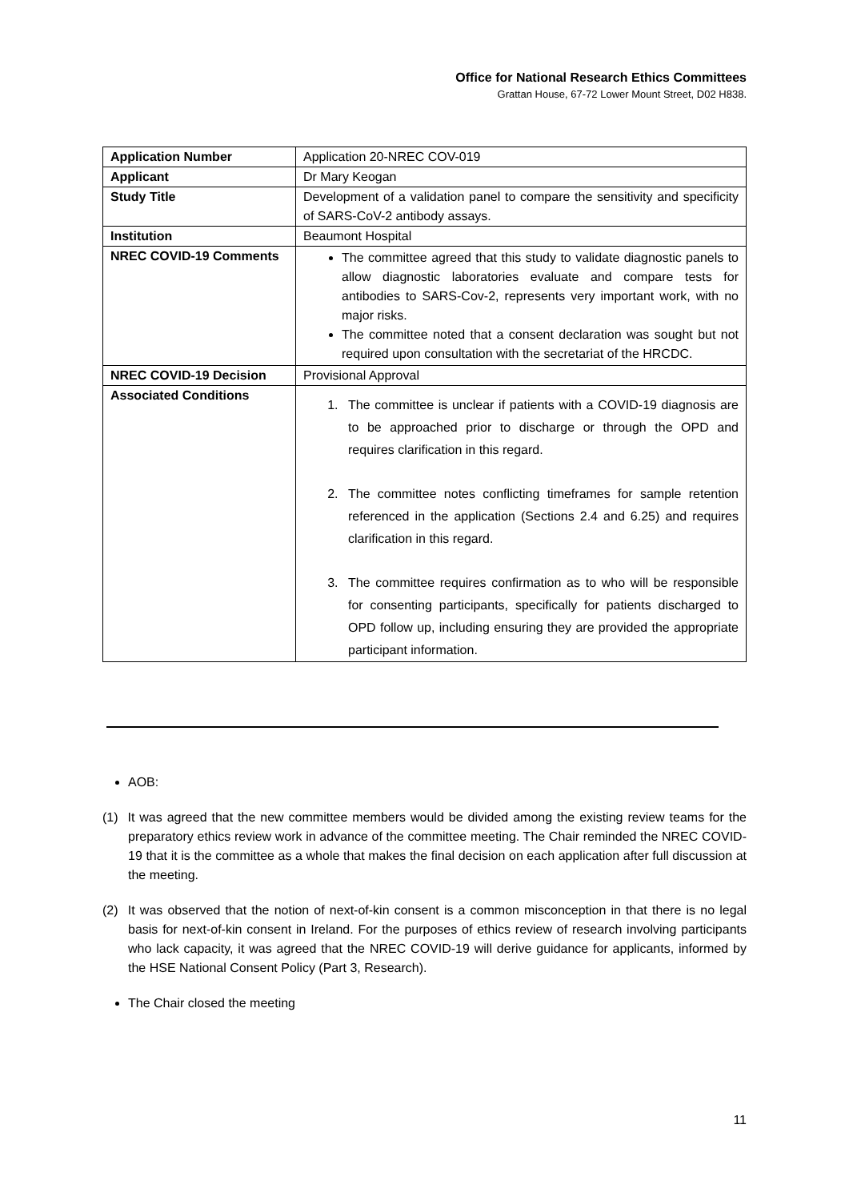Office for National Research Ethics Committees
Grattan House, 67-72 Lower Mount Street, D02 H838.
| Application Number | Application 20-NREC COV-019 |
| Applicant | Dr Mary Keogan |
| Study Title | Development of a validation panel to compare the sensitivity and specificity of SARS-CoV-2 antibody assays. |
| Institution | Beaumont Hospital |
| NREC COVID-19 Comments | The committee agreed that this study to validate diagnostic panels to allow diagnostic laboratories evaluate and compare tests for antibodies to SARS-Cov-2, represents very important work, with no major risks. The committee noted that a consent declaration was sought but not required upon consultation with the secretariat of the HRCDC. |
| NREC COVID-19 Decision | Provisional Approval |
| Associated Conditions | 1. The committee is unclear if patients with a COVID-19 diagnosis are to be approached prior to discharge or through the OPD and requires clarification in this regard. 2. The committee notes conflicting timeframes for sample retention referenced in the application (Sections 2.4 and 6.25) and requires clarification in this regard. 3. The committee requires confirmation as to who will be responsible for consenting participants, specifically for patients discharged to OPD follow up, including ensuring they are provided the appropriate participant information. |
AOB:
(1) It was agreed that the new committee members would be divided among the existing review teams for the preparatory ethics review work in advance of the committee meeting. The Chair reminded the NREC COVID-19 that it is the committee as a whole that makes the final decision on each application after full discussion at the meeting.
(2) It was observed that the notion of next-of-kin consent is a common misconception in that there is no legal basis for next-of-kin consent in Ireland. For the purposes of ethics review of research involving participants who lack capacity, it was agreed that the NREC COVID-19 will derive guidance for applicants, informed by the HSE National Consent Policy (Part 3, Research).
The Chair closed the meeting
11